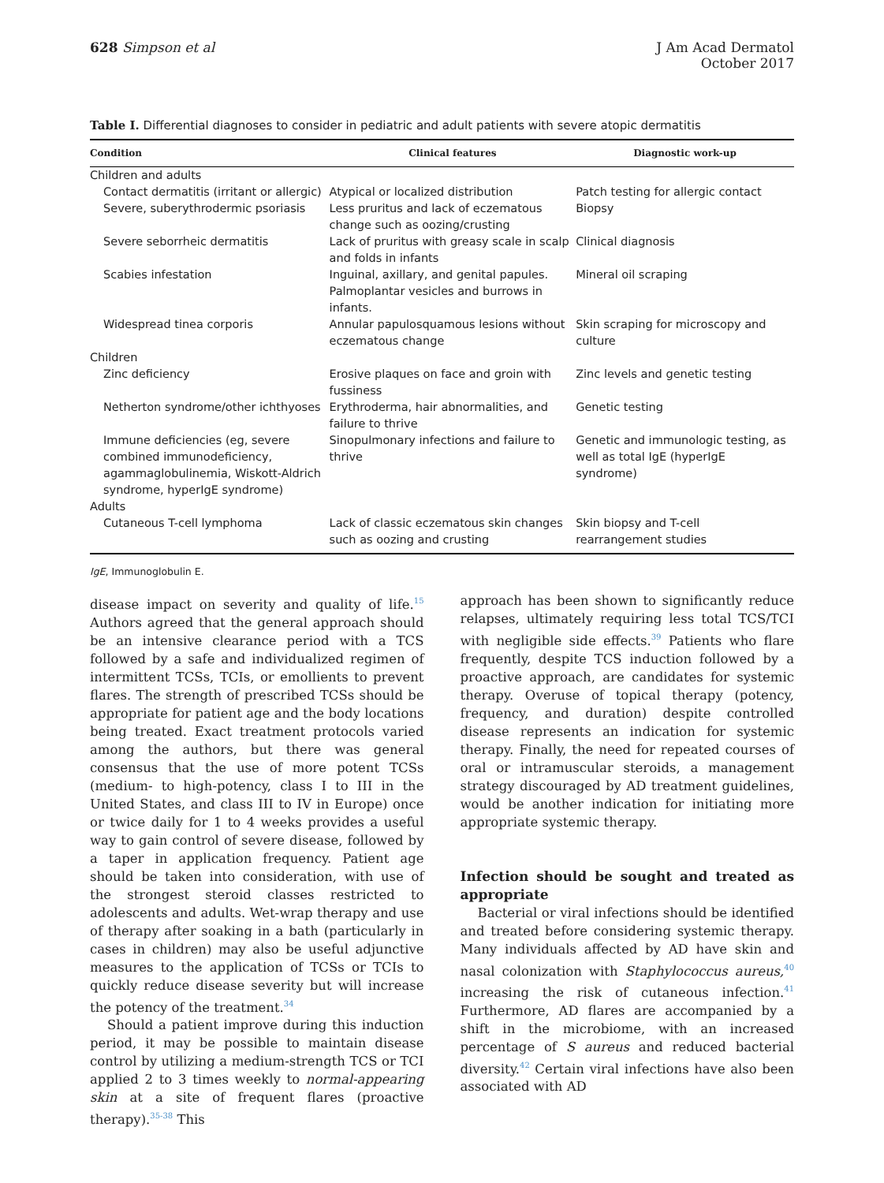628 Simpson et al J Am Acad Dermatol
October 2017
Table I. Differential diagnoses to consider in pediatric and adult patients with severe atopic dermatitis
| Condition | Clinical features | Diagnostic work-up |
| --- | --- | --- |
| Children and adults | | |
| Contact dermatitis (irritant or allergic) | Atypical or localized distribution | Patch testing for allergic contact |
| Severe, suberythrodermic psoriasis | Less pruritus and lack of eczematous change such as oozing/crusting | Biopsy |
| Severe seborrheic dermatitis | Lack of pruritus with greasy scale in scalp and folds in infants | Clinical diagnosis |
| Scabies infestation | Inguinal, axillary, and genital papules. Palmoplantar vesicles and burrows in infants. | Mineral oil scraping |
| Widespread tinea corporis | Annular papulosquamous lesions without eczematous change | Skin scraping for microscopy and culture |
| Children | | |
| Zinc deficiency | Erosive plaques on face and groin with fussiness | Zinc levels and genetic testing |
| Netherton syndrome/other ichthyoses | Erythroderma, hair abnormalities, and failure to thrive | Genetic testing |
| Immune deficiencies (eg, severe combined immunodeficiency, agammaglobulinemia, Wiskott-Aldrich syndrome, hyperIgE syndrome) | Sinopulmonary infections and failure to thrive | Genetic and immunologic testing, as well as total IgE (hyperIgE syndrome) |
| Adults | | |
| Cutaneous T-cell lymphoma | Lack of classic eczematous skin changes such as oozing and crusting | Skin biopsy and T-cell rearrangement studies |
IgE, Immunoglobulin E.
disease impact on severity and quality of life.<sup>15</sup> Authors agreed that the general approach should be an intensive clearance period with a TCS followed by a safe and individualized regimen of intermittent TCSs, TCIs, or emollients to prevent flares. The strength of prescribed TCSs should be appropriate for patient age and the body locations being treated. Exact treatment protocols varied among the authors, but there was general consensus that the use of more potent TCSs (medium- to high-potency, class I to III in the United States, and class III to IV in Europe) once or twice daily for 1 to 4 weeks provides a useful way to gain control of severe disease, followed by a taper in application frequency. Patient age should be taken into consideration, with use of the strongest steroid classes restricted to adolescents and adults. Wet-wrap therapy and use of therapy after soaking in a bath (particularly in cases in children) may also be useful adjunctive measures to the application of TCSs or TCIs to quickly reduce disease severity but will increase the potency of the treatment.<sup>34</sup>
Should a patient improve during this induction period, it may be possible to maintain disease control by utilizing a medium-strength TCS or TCI applied 2 to 3 times weekly to normal-appearing skin at a site of frequent flares (proactive therapy).<sup>35-38</sup> This
approach has been shown to significantly reduce relapses, ultimately requiring less total TCS/TCI with negligible side effects.<sup>39</sup> Patients who flare frequently, despite TCS induction followed by a proactive approach, are candidates for systemic therapy. Overuse of topical therapy (potency, frequency, and duration) despite controlled disease represents an indication for systemic therapy. Finally, the need for repeated courses of oral or intramuscular steroids, a management strategy discouraged by AD treatment guidelines, would be another indication for initiating more appropriate systemic therapy.
Infection should be sought and treated as appropriate
Bacterial or viral infections should be identified and treated before considering systemic therapy. Many individuals affected by AD have skin and nasal colonization with Staphylococcus aureus,<sup>40</sup> increasing the risk of cutaneous infection.<sup>41</sup> Furthermore, AD flares are accompanied by a shift in the microbiome, with an increased percentage of S aureus and reduced bacterial diversity.<sup>42</sup> Certain viral infections have also been associated with AD